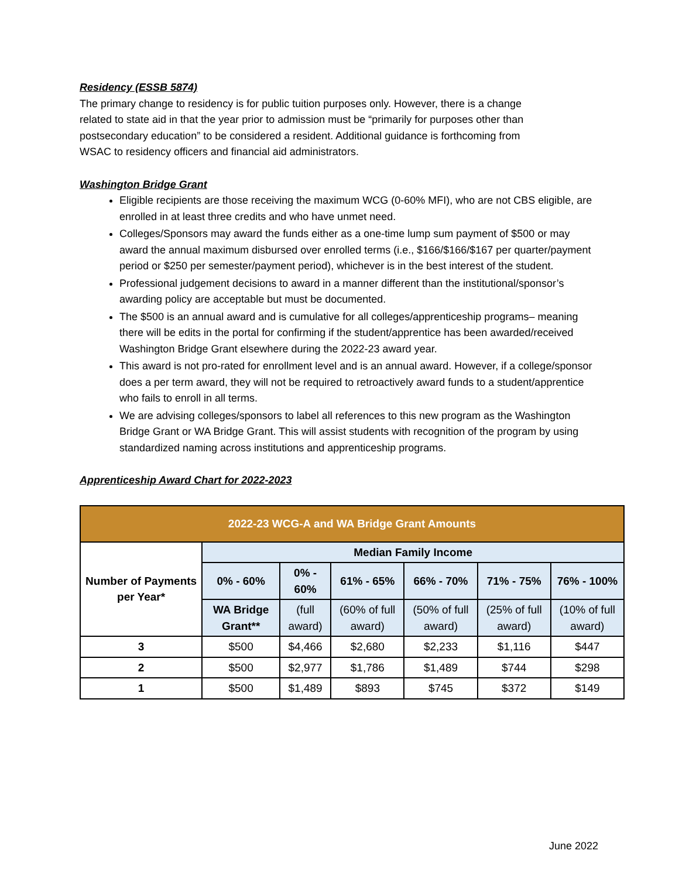Residency (ESSB 5874)
The primary change to residency is for public tuition purposes only. However, there is a change related to state aid in that the year prior to admission must be “primarily for purposes other than postsecondary education” to be considered a resident. Additional guidance is forthcoming from WSAC to residency officers and financial aid administrators.
Washington Bridge Grant
Eligible recipients are those receiving the maximum WCG (0-60% MFI), who are not CBS eligible, are enrolled in at least three credits and who have unmet need.
Colleges/Sponsors may award the funds either as a one-time lump sum payment of $500 or may award the annual maximum disbursed over enrolled terms (i.e., $166/$166/$167 per quarter/payment period or $250 per semester/payment period), whichever is in the best interest of the student.
Professional judgement decisions to award in a manner different than the institutional/sponsor’s awarding policy are acceptable but must be documented.
The $500 is an annual award and is cumulative for all colleges/apprenticeship programs– meaning there will be edits in the portal for confirming if the student/apprentice has been awarded/received Washington Bridge Grant elsewhere during the 2022-23 award year.
This award is not pro-rated for enrollment level and is an annual award. However, if a college/sponsor does a per term award, they will not be required to retroactively award funds to a student/apprentice who fails to enroll in all terms.
We are advising colleges/sponsors to label all references to this new program as the Washington Bridge Grant or WA Bridge Grant. This will assist students with recognition of the program by using standardized naming across institutions and apprenticeship programs.
Apprenticeship Award Chart for 2022-2023
| 2022-23 WCG-A and WA Bridge Grant Amounts | | | | | | |
| --- | --- | --- | --- | --- | --- | --- |
| Number of Payments per Year* | Median Family Income | | | | | |
| | 0% - 60% | 0% - 60% | 61% - 65% | 66% - 70% | 71% - 75% | 76% - 100% |
| | WA Bridge Grant** | (full award) | (60% of full award) | (50% of full award) | (25% of full award) | (10% of full award) |
| 3 | $500 | $4,466 | $2,680 | $2,233 | $1,116 | $447 |
| 2 | $500 | $2,977 | $1,786 | $1,489 | $744 | $298 |
| 1 | $500 | $1,489 | $893 | $745 | $372 | $149 |
June 2022